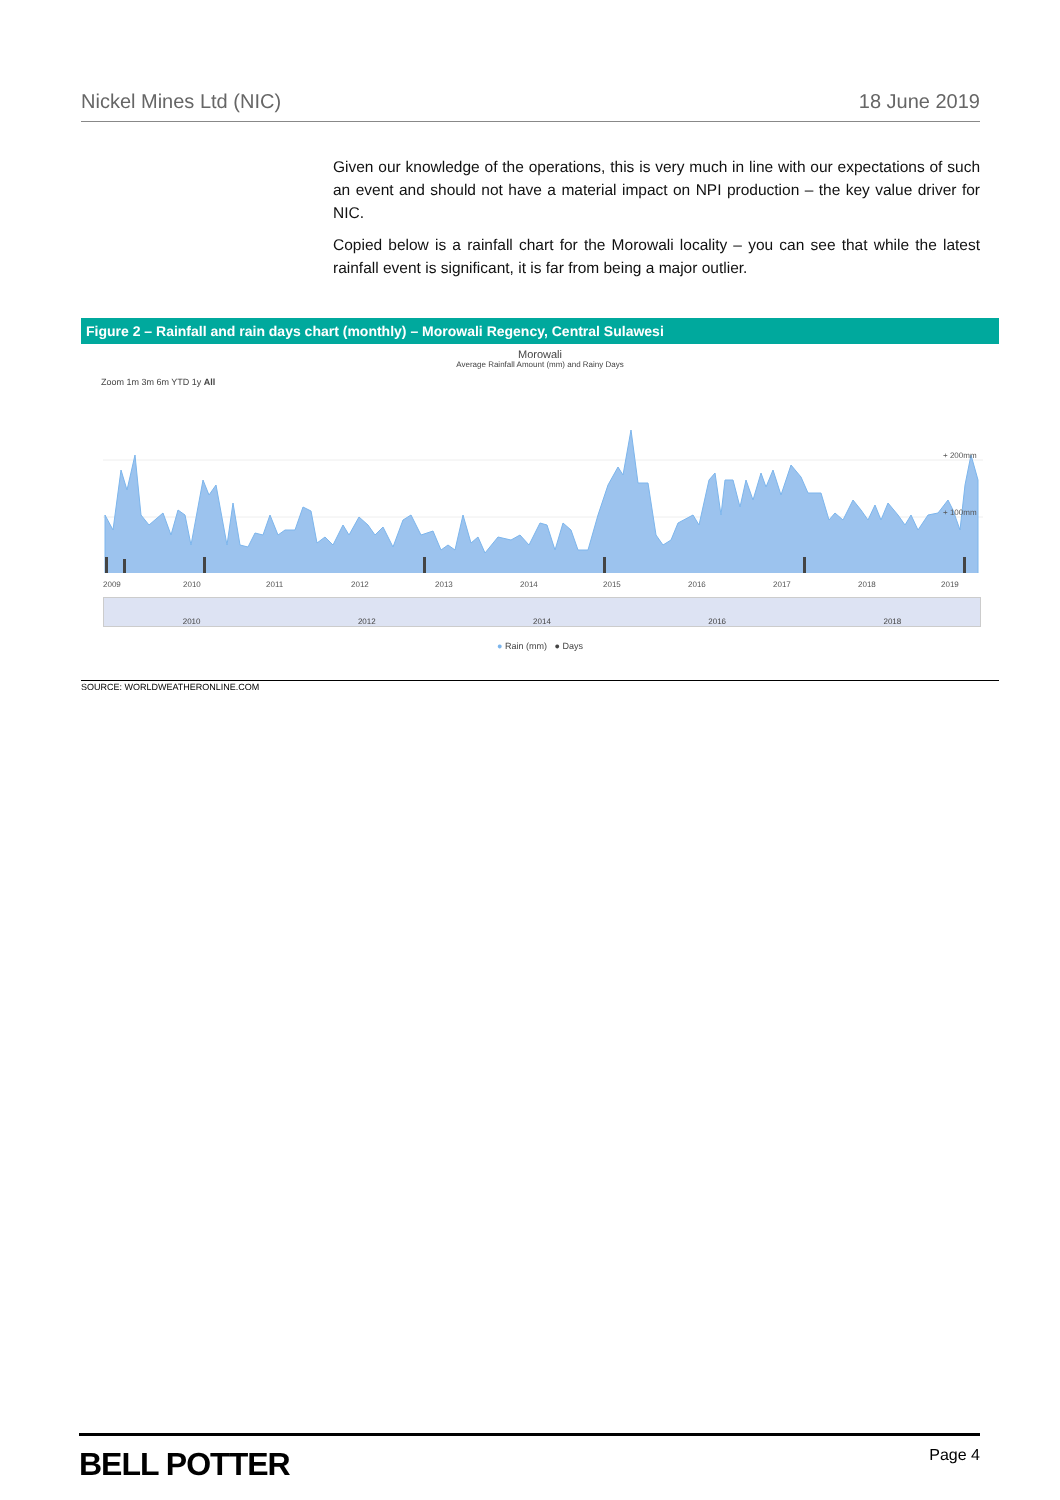Nickel Mines Ltd (NIC) 18 June 2019
Given our knowledge of the operations, this is very much in line with our expectations of such an event and should not have a material impact on NPI production – the key value driver for NIC.
Copied below is a rainfall chart for the Morowali locality – you can see that while the latest rainfall event is significant, it is far from being a major outlier.
Figure 2 – Rainfall and rain days chart (monthly) – Morowali Regency, Central Sulawesi
Morowali
Average Rainfall Amount (mm) and Rainy Days
Zoom 1m 3m 6m YTD 1y All
2009
2010
2011
2012
2013
2014
2015
2016
2017
2018
2019
+ 200mm
+ 100mm
2010 2012 2014 2016 2018
● Rain (mm) ● Days
SOURCE: WORLDWEATHERONLINE.COM
BELL POTTER Page 4